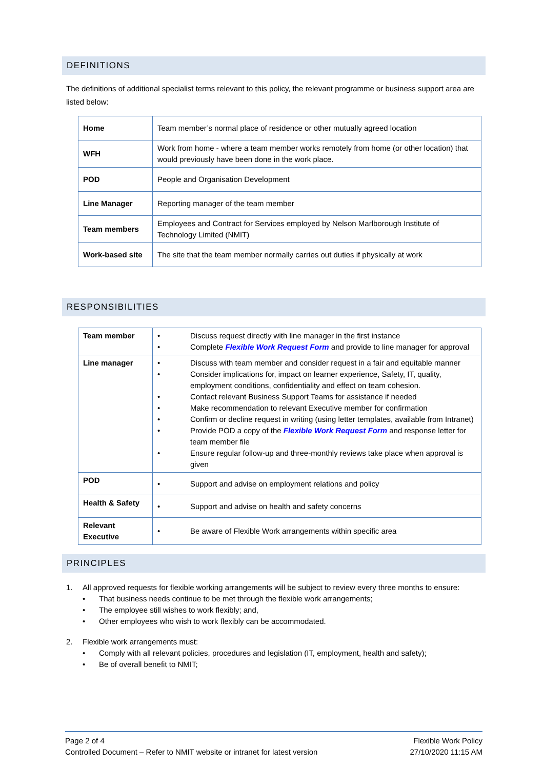DEFINITIONS
The definitions of additional specialist terms relevant to this policy, the relevant programme or business support area are listed below:
| Home | Team member’s normal place of residence or other mutually agreed location |
| WFH | Work from home - where a team member works remotely from home (or other location) that would previously have been done in the work place. |
| POD | People and Organisation Development |
| Line Manager | Reporting manager of the team member |
| Team members | Employees and Contract for Services employed by Nelson Marlborough Institute of Technology Limited (NMIT) |
| Work-based site | The site that the team member normally carries out duties if physically at work |
RESPONSIBILITIES
| Team member | • Discuss request directly with line manager in the first instance • Complete Flexible Work Request Form and provide to line manager for approval |
| Line manager | • Discuss with team member and consider request in a fair and equitable manner • Consider implications for, impact on learner experience, Safety, IT, quality, employment conditions, confidentiality and effect on team cohesion. • Contact relevant Business Support Teams for assistance if needed • Make recommendation to relevant Executive member for confirmation • Confirm or decline request in writing (using letter templates, available from Intranet) • Provide POD a copy of the Flexible Work Request Form and response letter for team member file • Ensure regular follow-up and three-monthly reviews take place when approval is given |
| POD | • Support and advise on employment relations and policy |
| Health & Safety | • Support and advise on health and safety concerns |
| Relevant Executive | • Be aware of Flexible Work arrangements within specific area |
PRINCIPLES
1. All approved requests for flexible working arrangements will be subject to review every three months to ensure:
• That business needs continue to be met through the flexible work arrangements;
• The employee still wishes to work flexibly; and,
• Other employees who wish to work flexibly can be accommodated.
2. Flexible work arrangements must:
• Comply with all relevant policies, procedures and legislation (IT, employment, health and safety);
• Be of overall benefit to NMIT;
Page 2 of 4
Controlled Document – Refer to NMIT website or intranet for latest version
Flexible Work Policy
27/10/2020 11:15 AM